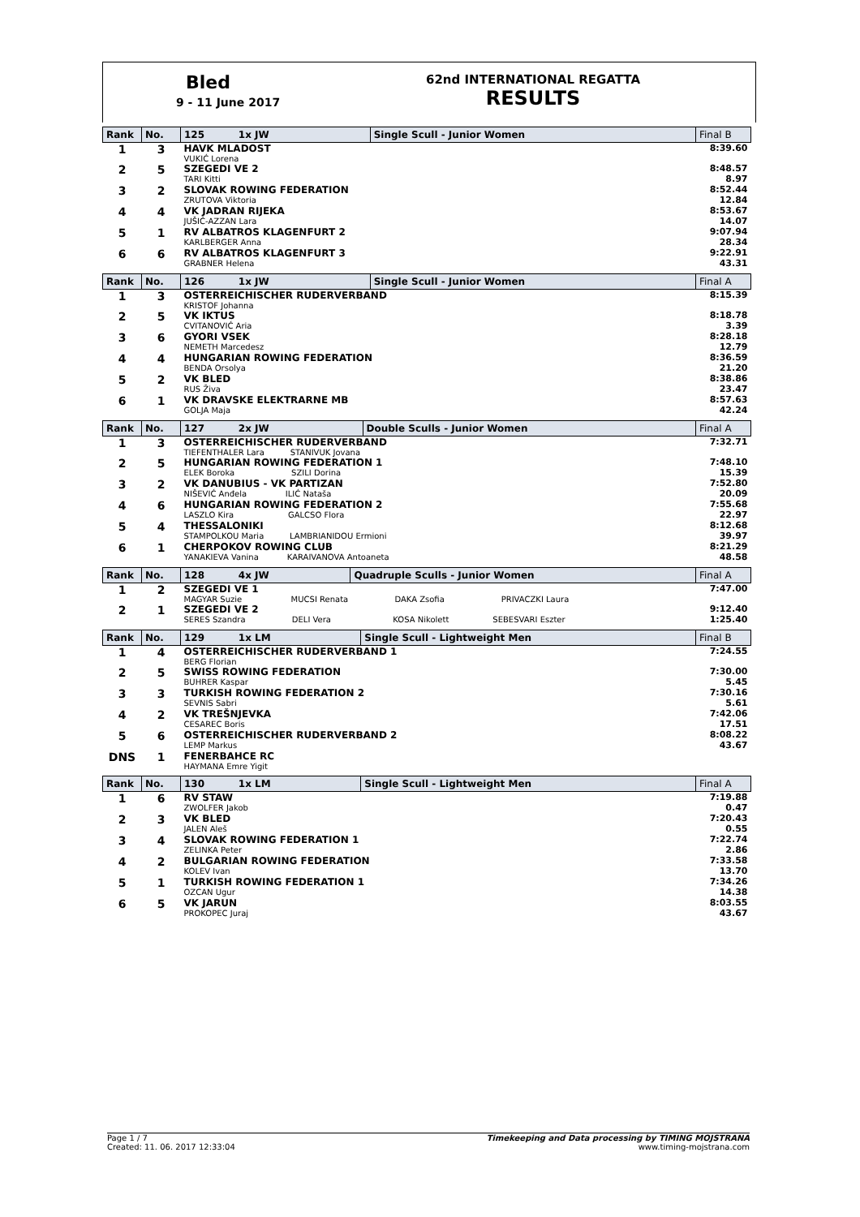Bled
9 - 11 June 2017
62nd INTERNATIONAL REGATTA
RESULTS
| Rank | No. | 125 1x JW | Single Scull - Junior Women | Final B |
| --- | --- | --- | --- | --- |
| 1 | 3 | HAVK MLADOST VUKIĆ Lorena | | 8:39.60 |
| 2 | 5 | SZEGEDI VE 2 TARI Kitti | | 8:48.57 8.97 |
| 3 | 2 | SLOVAK ROWING FEDERATION ZRUTOVA Viktoria | | 8:52.44 12.84 |
| 4 | 4 | VK JADRAN RIJEKA JUŠIĆ-AZZAN Lara | | 8:53.67 14.07 |
| 5 | 1 | RV ALBATROS KLAGENFURT 2 KARLBERGER Anna | | 9:07.94 28.34 |
| 6 | 6 | RV ALBATROS KLAGENFURT 3 GRABNER Helena | | 9:22.91 43.31 |
| Rank | No. | 126 1x JW | Single Scull - Junior Women | Final A |
| --- | --- | --- | --- | --- |
| 1 | 3 | OSTERREICHISCHER RUDERVERBAND KRISTOF Johanna | | 8:15.39 |
| 2 | 5 | VK IKTUS CVITANOVIĆ Aria | | 8:18.78 3.39 |
| 3 | 6 | GYORI VSEK NEMETH Marcedesz | | 8:28.18 12.79 |
| 4 | 4 | HUNGARIAN ROWING FEDERATION BENDA Orsolya | | 8:36.59 21.20 |
| 5 | 2 | VK BLED RUS Živa | | 8:38.86 23.47 |
| 6 | 1 | VK DRAVSKE ELEKTRARNE MB GOLJA Maja | | 8:57.63 42.24 |
| Rank | No. | 127 2x JW | Double Sculls - Junior Women | Final A |
| --- | --- | --- | --- | --- |
| 1 | 3 | OSTERREICHISCHER RUDERVERBAND TIEFENTHALER Lara STANIVUK Jovana | | 7:32.71 |
| 2 | 5 | HUNGARIAN ROWING FEDERATION 1 ELEK Boroka SZILI Dorina | | 7:48.10 15.39 |
| 3 | 2 | VK DANUBIUS - VK PARTIZAN NIŠEVIĆ Anđela ILIĆ Nataša | | 7:52.80 20.09 |
| 4 | 6 | HUNGARIAN ROWING FEDERATION 2 LASZLO Kira GALCSO Flora | | 7:55.68 22.97 |
| 5 | 4 | THESSALONIKI STAMPOLKOU Maria LAMBRIANIDOU Ermioni | | 8:12.68 39.97 |
| 6 | 1 | CHERPOKOV ROWING CLUB YANAKIEVA Vanina KARAIVANOVA Antoaneta | | 8:21.29 48.58 |
| Rank | No. | 128 4x JW | Quadruple Sculls - Junior Women | Final A |
| --- | --- | --- | --- | --- |
| 1 | 2 | SZEGEDI VE 1 MAGYAR Suzie MUCSI Renata DAKA Zsofia PRIVACZKI Laura | | 7:47.00 |
| 2 | 1 | SZEGEDI VE 2 SERES Szandra DELI Vera KOSA Nikolett SEBESVARI Eszter | | 9:12.40 1:25.40 |
| Rank | No. | 129 1x LM | Single Scull - Lightweight Men | Final B |
| --- | --- | --- | --- | --- |
| 1 | 4 | OSTERREICHISCHER RUDERVERBAND 1 BERG Florian | | 7:24.55 |
| 2 | 5 | SWISS ROWING FEDERATION BUHRER Kaspar | | 7:30.00 5.45 |
| 3 | 3 | TURKISH ROWING FEDERATION 2 SEVNIS Sabri | | 7:30.16 5.61 |
| 4 | 2 | VK TREŠNJEVKA CESAREC Boris | | 7:42.06 17.51 |
| 5 | 6 | OSTERREICHISCHER RUDERVERBAND 2 LEMP Markus | | 8:08.22 43.67 |
| DNS | 1 | FENERBAHCE RC HAYMANA Emre Yigit | | |
| Rank | No. | 130 1x LM | Single Scull - Lightweight Men | Final A |
| --- | --- | --- | --- | --- |
| 1 | 6 | RV STAW ZWOLFER Jakob | | 7:19.88 0.47 |
| 2 | 3 | VK BLED JALEN Aleš | | 7:20.43 0.55 |
| 3 | 4 | SLOVAK ROWING FEDERATION 1 ZELINKA Peter | | 7:22.74 2.86 |
| 4 | 2 | BULGARIAN ROWING FEDERATION KOLEV Ivan | | 7:33.58 13.70 |
| 5 | 1 | TURKISH ROWING FEDERATION 1 OZCAN Ugur | | 7:34.26 14.38 |
| 6 | 5 | VK JARUN PROKOPEC Juraj | | 8:03.55 43.67 |
Page 1 / 7
Created: 11. 06. 2017 12:33:04
Timekeeping and Data processing by TIMING MOJSTRANA
www.timing-mojstrana.com